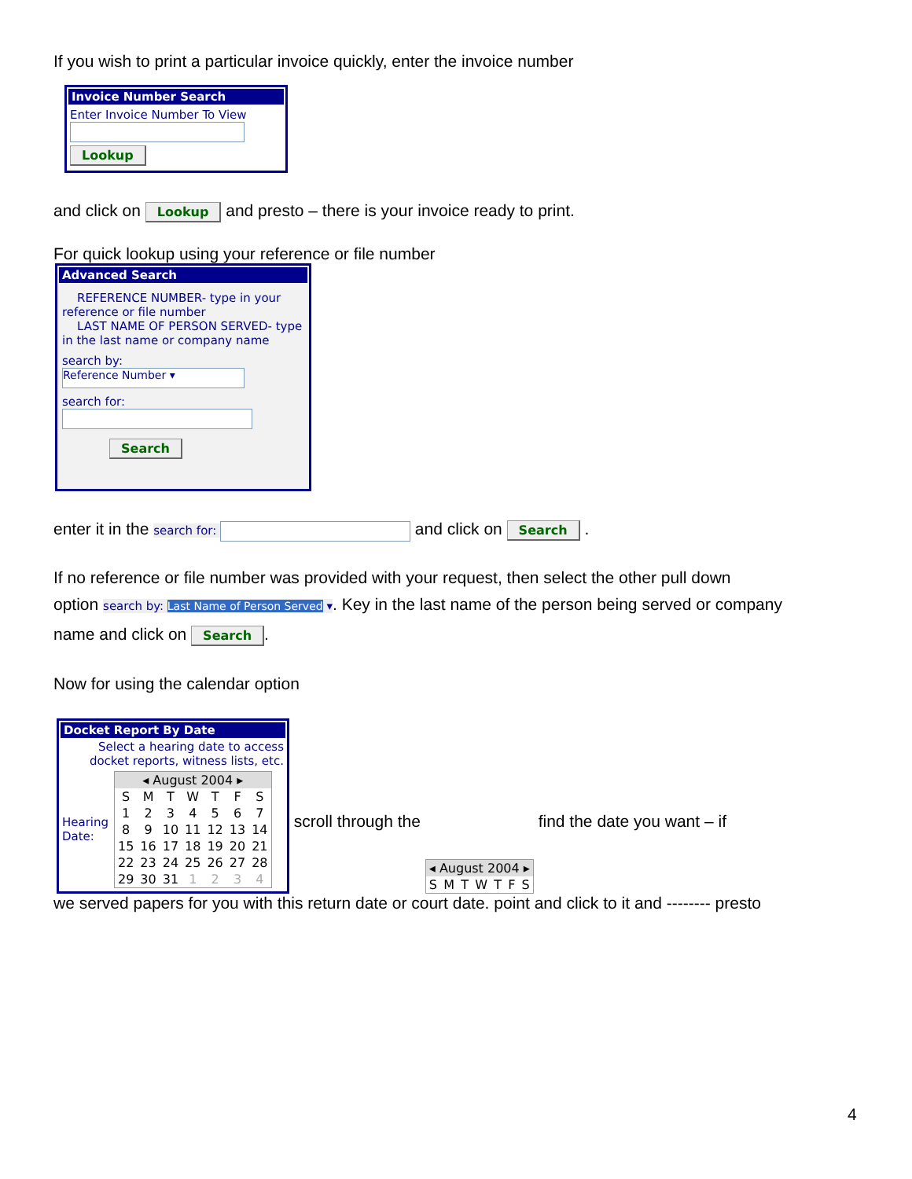If you wish to print a particular invoice quickly, enter the invoice number
Invoice Number Search
Enter Invoice Number To View
Lookup
and click on Lookup and presto – there is your invoice ready to print.
For quick lookup using your reference or file number
Advanced Search
REFERENCE NUMBER- type in your reference or file number
LAST NAME OF PERSON SERVED- type in the last name or company name
search by: Reference Number ▾
search for:
Search
enter it in the search for: and click on Search .
If no reference or file number was provided with your request, then select the other pull down
option search by: Last Name of Person Served ▾. Key in the last name of the person being served or company
name and click on Search.
Now for using the calendar option
Docket Report By Date
Select a hearing date to access docket reports, witness lists, etc.
Hearing Date:
| ◂ August 2004 ▸ | | | | | | |
| S | M | T | W | T | F | S |
| 1 | 2 | 3 | 4 | 5 | 6 | 7 |
| 8 | 9 | 10 | 11 | 12 | 13 | 14 |
| 15 | 16 | 17 | 18 | 19 | 20 | 21 |
| 22 | 23 | 24 | 25 | 26 | 27 | 28 |
| 29 | 30 | 31 | 1 | 2 | 3 | 4 |
scroll through the
| ◂ August 2004 ▸ | | | | | | |
| S | M | T | W | T | F | S |
find the date you want – if
we served papers for you with this return date or court date. point and click to it and -------- presto
4